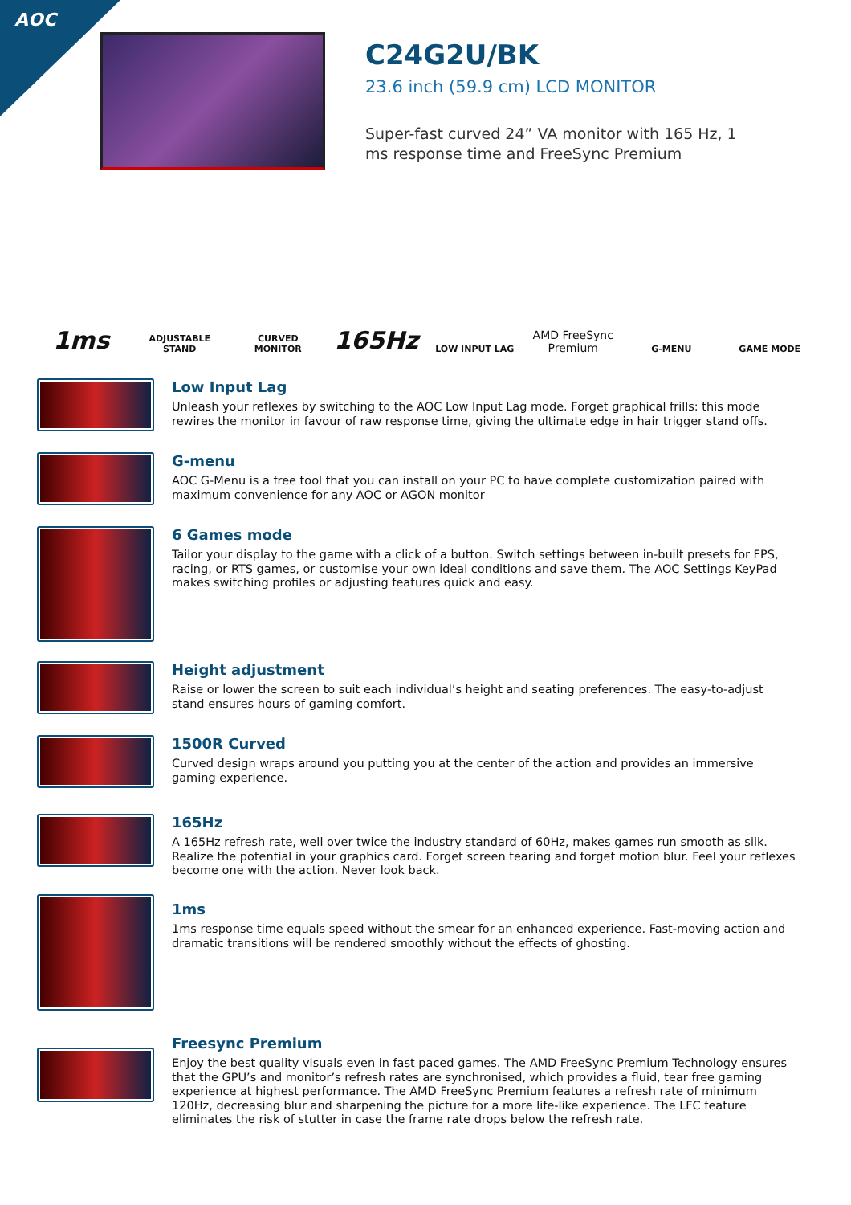AOC
C24G2U/BK
23.6 inch (59.9 cm) LCD MONITOR
Super-fast curved 24” VA monitor with 165 Hz, 1 ms response time and FreeSync Premium
1ms
ADJUSTABLE STAND CURVED MONITOR
165Hz
LOW INPUT LAG
AMD FreeSync Premium
G-MENU GAME MODE
Low Input Lag
Unleash your reflexes by switching to the AOC Low Input Lag mode. Forget graphical frills: this mode rewires the monitor in favour of raw response time, giving the ultimate edge in hair trigger stand offs.
G-menu
AOC G-Menu is a free tool that you can install on your PC to have complete customization paired with maximum convenience for any AOC or AGON monitor
6 Games mode
Tailor your display to the game with a click of a button. Switch settings between in-built presets for FPS, racing, or RTS games, or customise your own ideal conditions and save them. The AOC Settings KeyPad makes switching profiles or adjusting features quick and easy.
Height adjustment
Raise or lower the screen to suit each individual’s height and seating preferences. The easy-to-adjust stand ensures hours of gaming comfort.
1500R Curved
Curved design wraps around you putting you at the center of the action and provides an immersive gaming experience.
165Hz
A 165Hz refresh rate, well over twice the industry standard of 60Hz, makes games run smooth as silk. Realize the potential in your graphics card. Forget screen tearing and forget motion blur. Feel your reflexes become one with the action. Never look back.
1ms
1ms response time equals speed without the smear for an enhanced experience. Fast-moving action and dramatic transitions will be rendered smoothly without the effects of ghosting.
Freesync Premium
Enjoy the best quality visuals even in fast paced games. The AMD FreeSync Premium Technology ensures that the GPU’s and monitor’s refresh rates are synchronised, which provides a fluid, tear free gaming experience at highest performance. The AMD FreeSync Premium features a refresh rate of minimum 120Hz, decreasing blur and sharpening the picture for a more life-like experience. The LFC feature eliminates the risk of stutter in case the frame rate drops below the refresh rate.